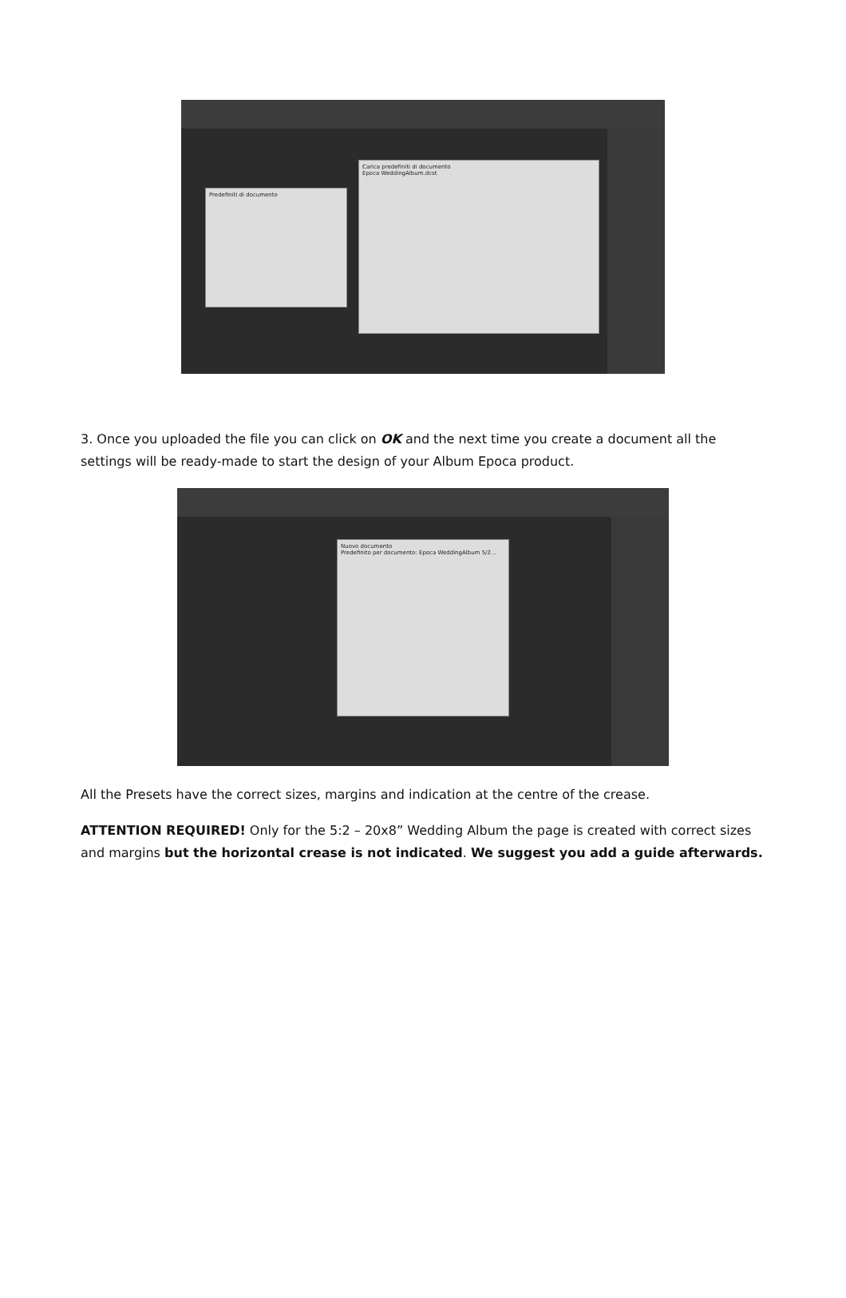Predefiniti di documento
Carica predefiniti di documento
Epoca WeddingAlbum.dcst
3. Once you uploaded the file you can click on OK and the next time you create a document all the settings will be ready-made to start the design of your Album Epoca product.
Nuovo documento
Predefinito per documento: Epoca WeddingAlbum 5/2...
All the Presets have the correct sizes, margins and indication at the centre of the crease.
ATTENTION REQUIRED! Only for the 5:2 – 20x8” Wedding Album the page is created with correct sizes and margins but the horizontal crease is not indicated. We suggest you add a guide afterwards.